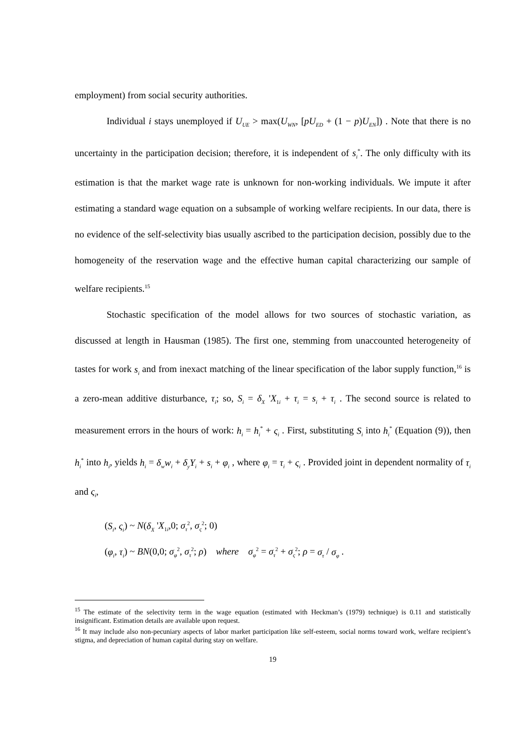employment) from social security authorities.
Individual i stays unemployed if U<sub>UE</sub> > max(U<sub>WN</sub>, [pU<sub>ED</sub> + (1 − p)U<sub>EN</sub>]) . Note that there is no uncertainty in the participation decision; therefore, it is independent of s<sub>i</sub><sup>*</sup>. The only difficulty with its estimation is that the market wage rate is unknown for non-working individuals. We impute it after estimating a standard wage equation on a subsample of working welfare recipients. In our data, there is no evidence of the self-selectivity bias usually ascribed to the participation decision, possibly due to the homogeneity of the reservation wage and the effective human capital characterizing our sample of welfare recipients.<sup>15</sup>
Stochastic specification of the model allows for two sources of stochastic variation, as discussed at length in Hausman (1985). The first one, stemming from unaccounted heterogeneity of tastes for work s<sub>i</sub> and from inexact matching of the linear specification of the labor supply function,<sup>16</sup> is a zero-mean additive disturbance, τ<sub>i</sub>; so, S<sub>i</sub> = δ<sub>X</sub> 'X<sub>1i</sub> + τ<sub>i</sub> = s<sub>i</sub> + τ<sub>i</sub> . The second source is related to measurement errors in the hours of work: h<sub>i</sub> = h<sub>i</sub><sup>*</sup> + ς<sub>i</sub> . First, substituting S<sub>i</sub> into h<sub>i</sub><sup>*</sup> (Equation (9)), then h<sub>i</sub><sup>*</sup> into h<sub>i</sub>, yields h<sub>i</sub> = δ<sub>w</sub>w<sub>i</sub> + δ<sub>y</sub>Y<sub>i</sub> + s<sub>i</sub> + φ<sub>i</sub> , where φ<sub>i</sub> = τ<sub>i</sub> + ς<sub>i</sub> . Provided joint in dependent normality of τ<sub>i</sub> and ς<sub>i</sub>,
(S<sub>i</sub>, ς<sub>i</sub>) ~ N(δ<sub>X</sub> 'X<sub>1i</sub>,0; σ<sub>τ</sub><sup>2</sup>, σ<sub>ς</sub><sup>2</sup>; 0)
(φ<sub>i</sub>, τ<sub>i</sub>) ~ BN(0,0; σ<sub>φ</sub><sup>2</sup>, σ<sub>τ</sub><sup>2</sup>; ρ) where σ<sub>φ</sub><sup>2</sup> = σ<sub>τ</sub><sup>2</sup> + σ<sub>ς</sub><sup>2</sup>; ρ = σ<sub>τ</sub> / σ<sub>φ</sub> .
<sup>15</sup> The estimate of the selectivity term in the wage equation (estimated with Heckman’s (1979) technique) is 0.11 and statistically insignificant. Estimation details are available upon request.
<sup>16</sup> It may include also non-pecuniary aspects of labor market participation like self-esteem, social norms toward work, welfare recipient’s stigma, and depreciation of human capital during stay on welfare.
19